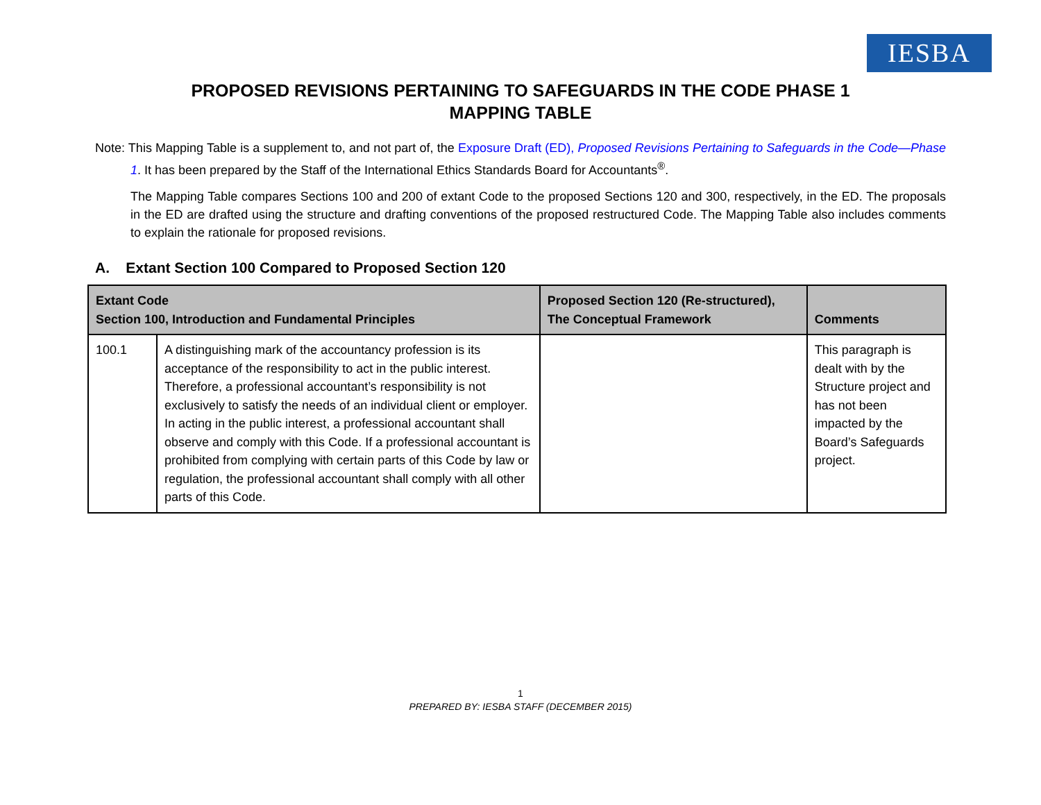IESBA
PROPOSED REVISIONS PERTAINING TO SAFEGUARDS IN THE CODE PHASE 1
MAPPING TABLE
Note: This Mapping Table is a supplement to, and not part of, the Exposure Draft (ED), Proposed Revisions Pertaining to Safeguards in the Code—Phase 1. It has been prepared by the Staff of the International Ethics Standards Board for Accountants<sup>®</sup>.
The Mapping Table compares Sections 100 and 200 of extant Code to the proposed Sections 120 and 300, respectively, in the ED. The proposals in the ED are drafted using the structure and drafting conventions of the proposed restructured Code. The Mapping Table also includes comments to explain the rationale for proposed revisions.
A. Extant Section 100 Compared to Proposed Section 120
| Extant Code Section 100, Introduction and Fundamental Principles | | Proposed Section 120 (Re-structured), The Conceptual Framework | Comments |
| --- | --- | --- | --- |
| 100.1 | A distinguishing mark of the accountancy profession is its acceptance of the responsibility to act in the public interest. Therefore, a professional accountant’s responsibility is not exclusively to satisfy the needs of an individual client or employer. In acting in the public interest, a professional accountant shall observe and comply with this Code. If a professional accountant is prohibited from complying with certain parts of this Code by law or regulation, the professional accountant shall comply with all other parts of this Code. | | This paragraph is dealt with by the Structure project and has not been impacted by the Board’s Safeguards project. |
1
PREPARED BY: IESBA STAFF (DECEMBER 2015)